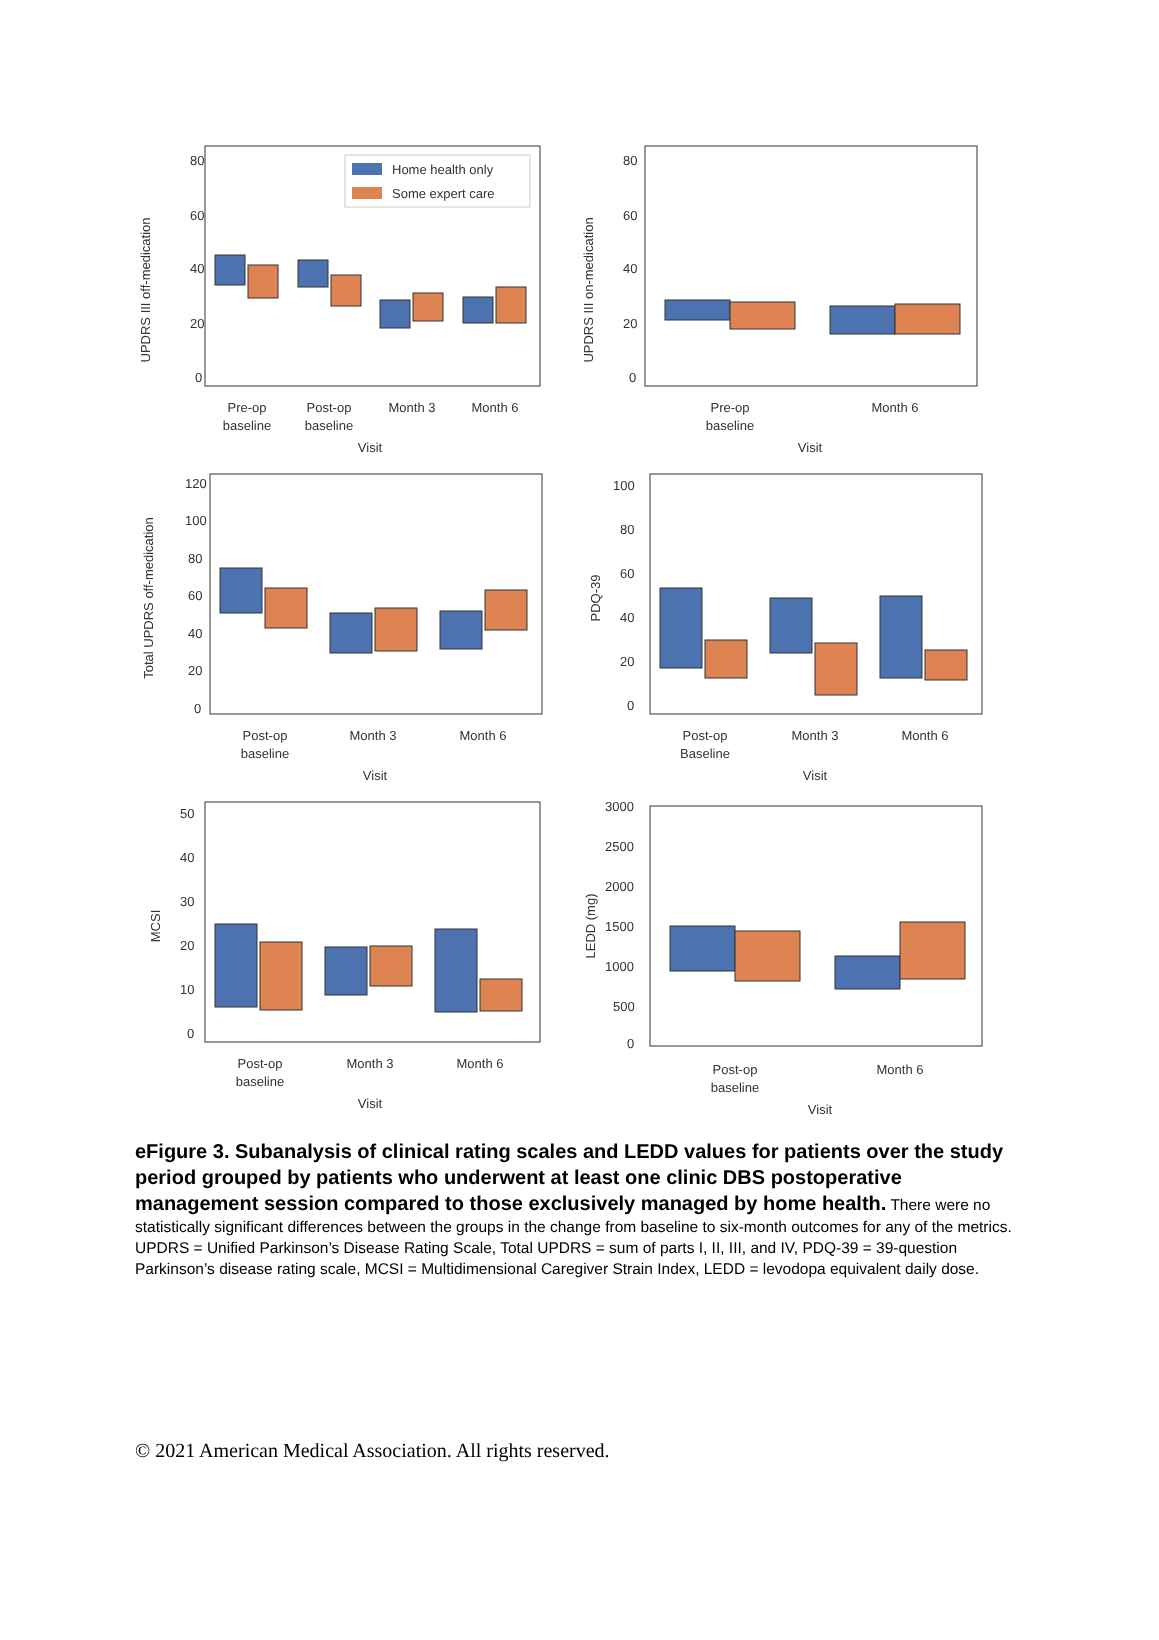UPDRS III off-medication
80
60
40
20
0
Home health only
Some expert care
Pre-op
baseline
Post-op
baseline
Month 3
Month 6
Visit
UPDRS III on-medication
80
60
40
20
0
Pre-op
baseline
Month 6
Visit
Total UPDRS off-medication
120
100
80
60
40
20
0
Post-op
baseline
Month 3
Month 6
Visit
PDQ-39
100
80
60
40
20
0
Post-op
Baseline
Month 3
Month 6
Visit
MCSI
50
40
30
20
10
0
Post-op
baseline
Month 3
Month 6
Visit
LEDD (mg)
3000
2500
2000
1500
1000
500
0
Post-op
baseline
Month 6
Visit
eFigure 3. Subanalysis of clinical rating scales and LEDD values for patients over the study period grouped by patients who underwent at least one clinic DBS postoperative management session compared to those exclusively managed by home health. There were no statistically significant differences between the groups in the change from baseline to six-month outcomes for any of the metrics.
UPDRS = Unified Parkinson’s Disease Rating Scale, Total UPDRS = sum of parts I, II, III, and IV, PDQ-39 = 39-question Parkinson’s disease rating scale, MCSI = Multidimensional Caregiver Strain Index, LEDD = levodopa equivalent daily dose.
© 2021 American Medical Association. All rights reserved.